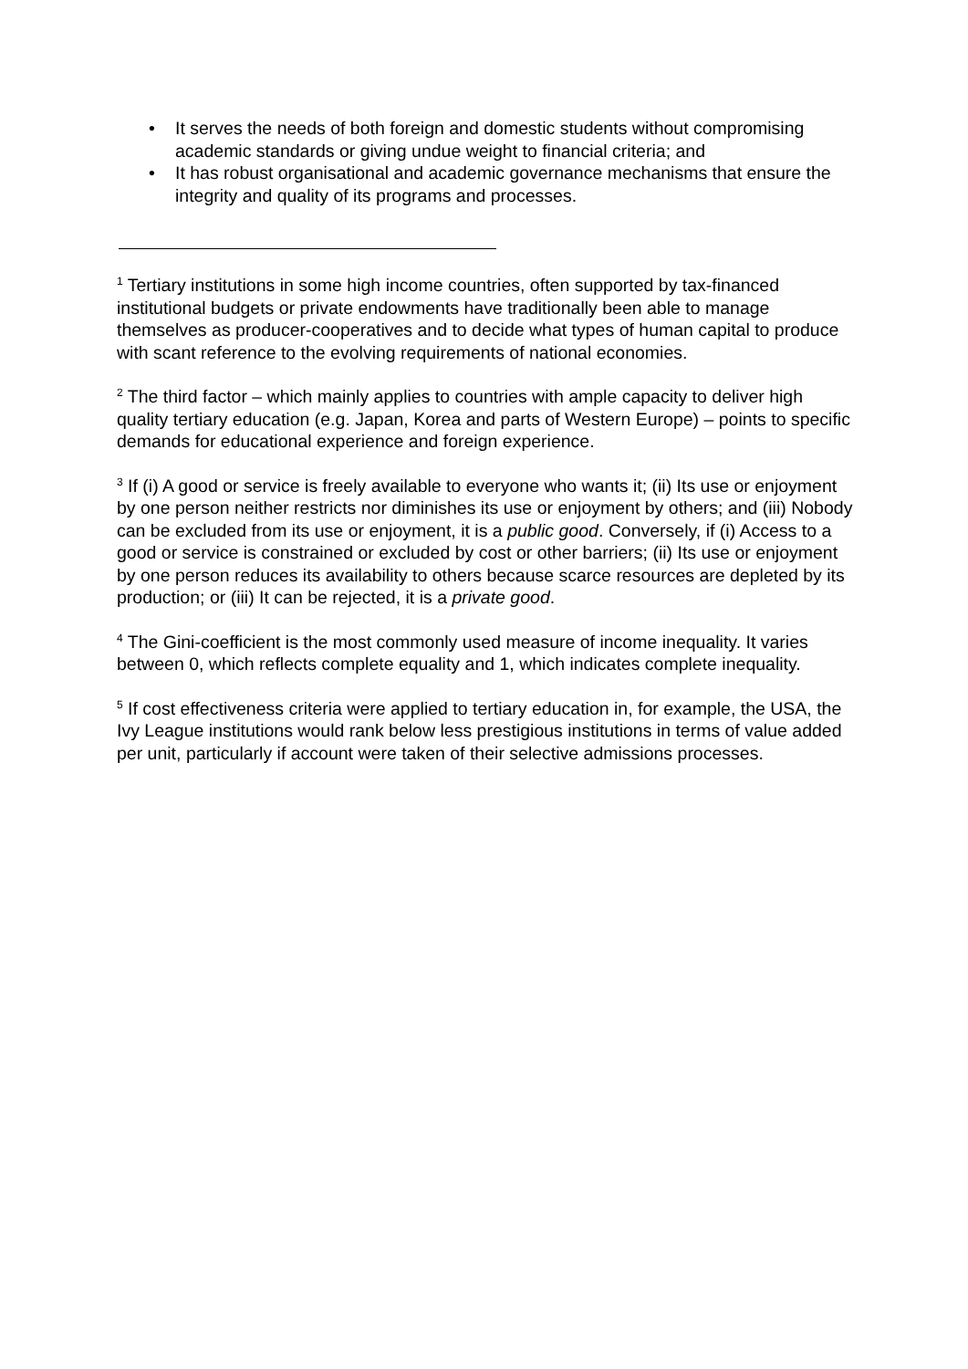• It serves the needs of both foreign and domestic students without compromising academic standards or giving undue weight to financial criteria; and
• It has robust organisational and academic governance mechanisms that ensure the integrity and quality of its programs and processes.
<sup>1</sup> Tertiary institutions in some high income countries, often supported by tax-financed institutional budgets or private endowments have traditionally been able to manage themselves as producer-cooperatives and to decide what types of human capital to produce with scant reference to the evolving requirements of national economies.
<sup>2</sup> The third factor – which mainly applies to countries with ample capacity to deliver high quality tertiary education (e.g. Japan, Korea and parts of Western Europe) – points to specific demands for educational experience and foreign experience.
<sup>3</sup> If (i) A good or service is freely available to everyone who wants it; (ii) Its use or enjoyment by one person neither restricts nor diminishes its use or enjoyment by others; and (iii) Nobody can be excluded from its use or enjoyment, it is a public good. Conversely, if (i) Access to a good or service is constrained or excluded by cost or other barriers; (ii) Its use or enjoyment by one person reduces its availability to others because scarce resources are depleted by its production; or (iii) It can be rejected, it is a private good.
<sup>4</sup> The Gini-coefficient is the most commonly used measure of income inequality. It varies between 0, which reflects complete equality and 1, which indicates complete inequality.
<sup>5</sup> If cost effectiveness criteria were applied to tertiary education in, for example, the USA, the Ivy League institutions would rank below less prestigious institutions in terms of value added per unit, particularly if account were taken of their selective admissions processes.